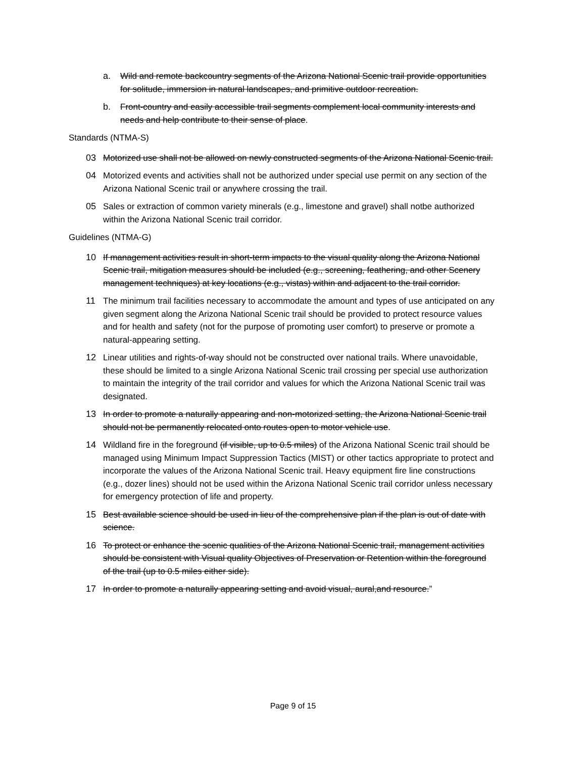a. Wild and remote backcountry segments of the Arizona National Scenic trail provide opportunities for solitude, immersion in natural landscapes, and primitive outdoor recreation.
b. Front-country and easily accessible trail segments complement local community interests and needs and help contribute to their sense of place.
Standards (NTMA-S)
03 Motorized use shall not be allowed on newly constructed segments of the Arizona National Scenic trail.
04 Motorized events and activities shall not be authorized under special use permit on any section of the Arizona National Scenic trail or anywhere crossing the trail.
05 Sales or extraction of common variety minerals (e.g., limestone and gravel) shall notbe authorized within the Arizona National Scenic trail corridor.
Guidelines (NTMA-G)
10 If management activities result in short-term impacts to the visual quality along the Arizona National Scenic trail, mitigation measures should be included (e.g., screening, feathering, and other Scenery management techniques) at key locations (e.g., vistas) within and adjacent to the trail corridor.
11 The minimum trail facilities necessary to accommodate the amount and types of use anticipated on any given segment along the Arizona National Scenic trail should be provided to protect resource values and for health and safety (not for the purpose of promoting user comfort) to preserve or promote a natural-appearing setting.
12 Linear utilities and rights-of-way should not be constructed over national trails. Where unavoidable, these should be limited to a single Arizona National Scenic trail crossing per special use authorization to maintain the integrity of the trail corridor and values for which the Arizona National Scenic trail was designated.
13 In order to promote a naturally appearing and non-motorized setting, the Arizona National Scenic trail should not be permanently relocated onto routes open to motor vehicle use.
14 Wildland fire in the foreground (if visible, up to 0.5 miles) of the Arizona National Scenic trail should be managed using Minimum Impact Suppression Tactics (MIST) or other tactics appropriate to protect and incorporate the values of the Arizona National Scenic trail. Heavy equipment fire line constructions (e.g., dozer lines) should not be used within the Arizona National Scenic trail corridor unless necessary for emergency protection of life and property.
15 Best available science should be used in lieu of the comprehensive plan if the plan is out of date with science.
16 To protect or enhance the scenic qualities of the Arizona National Scenic trail, management activities should be consistent with Visual quality Objectives of Preservation or Retention within the foreground of the trail (up to 0.5 miles either side).
17 In order to promote a naturally appearing setting and avoid visual, aural,and resource.”
Page 9 of 15